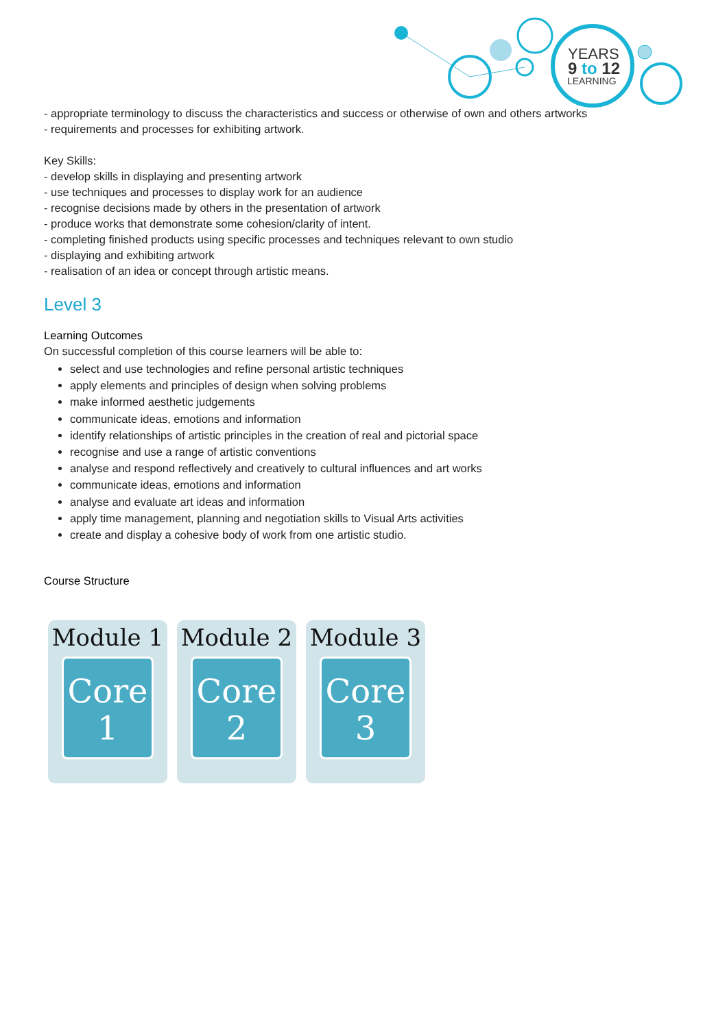YEARS
9 to 12
LEARNING
- appropriate terminology to discuss the characteristics and success or otherwise of own and others artworks
- requirements and processes for exhibiting artwork.
Key Skills:
- develop skills in displaying and presenting artwork
- use techniques and processes to display work for an audience
- recognise decisions made by others in the presentation of artwork
- produce works that demonstrate some cohesion/clarity of intent.
- completing finished products using specific processes and techniques relevant to own studio
- displaying and exhibiting artwork
- realisation of an idea or concept through artistic means.
Level 3
Learning Outcomes
On successful completion of this course learners will be able to:
select and use technologies and refine personal artistic techniques
apply elements and principles of design when solving problems
make informed aesthetic judgements
communicate ideas, emotions and information
identify relationships of artistic principles in the creation of real and pictorial space
recognise and use a range of artistic conventions
analyse and respond reflectively and creatively to cultural influences and art works
communicate ideas, emotions and information
analyse and evaluate art ideas and information
apply time management, planning and negotiation skills to Visual Arts activities
create and display a cohesive body of work from one artistic studio.
Course Structure
Module 1
Core
1
Module 2
Core
2
Module 3
Core
3